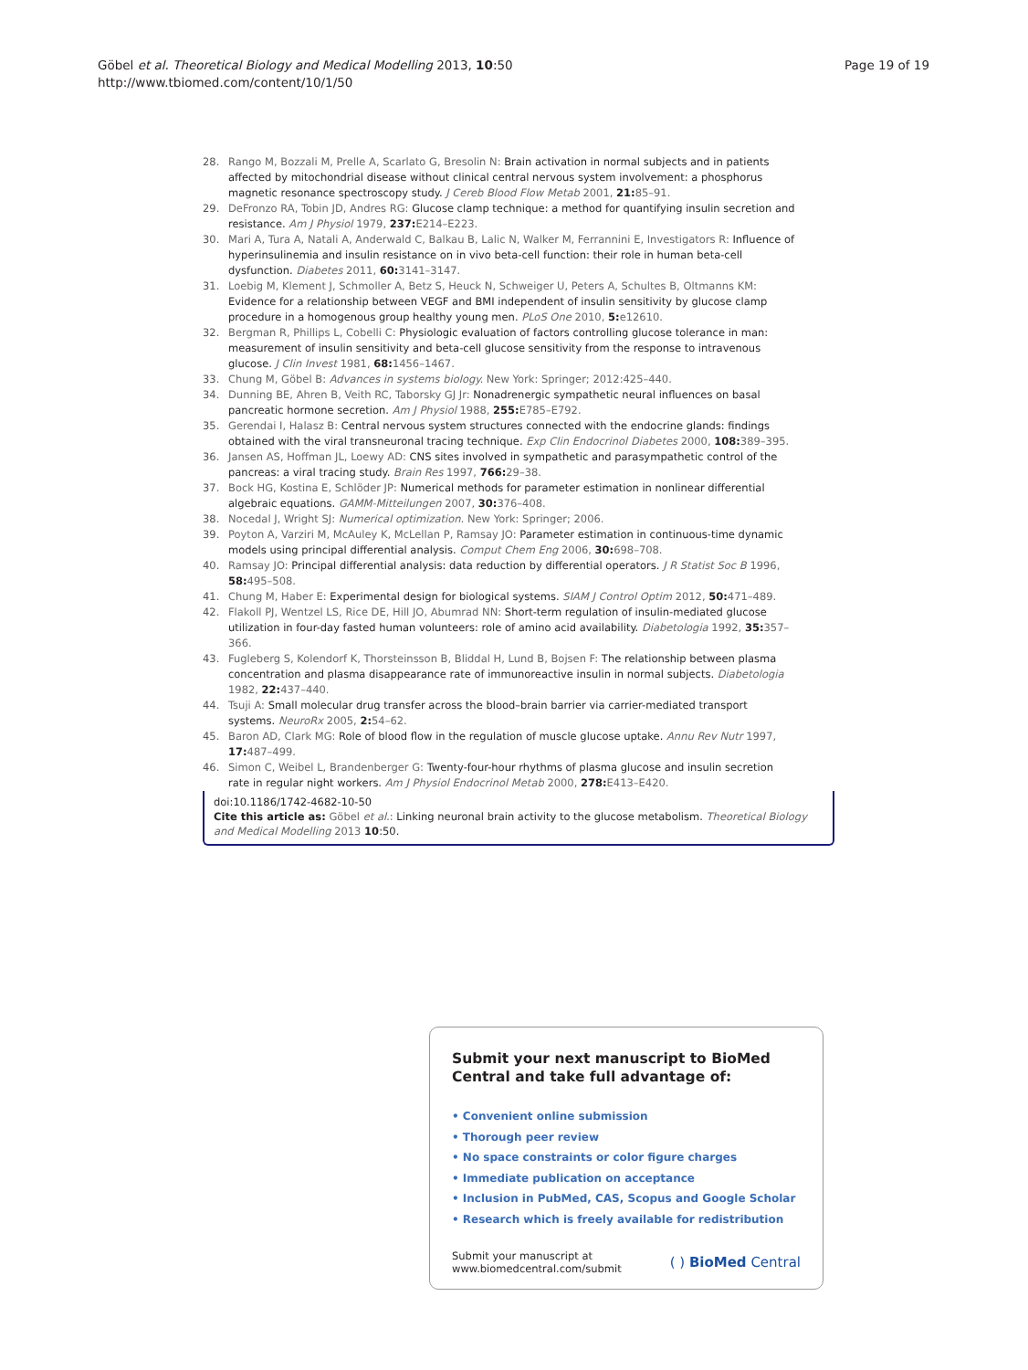Göbel et al. Theoretical Biology and Medical Modelling 2013, 10:50
http://www.tbiomed.com/content/10/1/50
Page 19 of 19
28. Rango M, Bozzali M, Prelle A, Scarlato G, Bresolin N: Brain activation in normal subjects and in patients affected by mitochondrial disease without clinical central nervous system involvement: a phosphorus magnetic resonance spectroscopy study. J Cereb Blood Flow Metab 2001, 21: 85–91.
29. DeFronzo RA, Tobin JD, Andres RG: Glucose clamp technique: a method for quantifying insulin secretion and resistance. Am J Physiol 1979, 237: E214–E223.
30. Mari A, Tura A, Natali A, Anderwald C, Balkau B, Lalic N, Walker M, Ferrannini E, Investigators R: Influence of hyperinsulinemia and insulin resistance on in vivo beta-cell function: their role in human beta-cell dysfunction. Diabetes 2011, 60: 3141–3147.
31. Loebig M, Klement J, Schmoller A, Betz S, Heuck N, Schweiger U, Peters A, Schultes B, Oltmanns KM: Evidence for a relationship between VEGF and BMI independent of insulin sensitivity by glucose clamp procedure in a homogenous group healthy young men. PLoS One 2010, 5: e12610.
32. Bergman R, Phillips L, Cobelli C: Physiologic evaluation of factors controlling glucose tolerance in man: measurement of insulin sensitivity and beta-cell glucose sensitivity from the response to intravenous glucose. J Clin Invest 1981, 68: 1456–1467.
33. Chung M, Göbel B: Advances in systems biology. New York: Springer; 2012:425–440.
34. Dunning BE, Ahren B, Veith RC, Taborsky GJ Jr: Nonadrenergic sympathetic neural influences on basal pancreatic hormone secretion. Am J Physiol 1988, 255: E785–E792.
35. Gerendai I, Halasz B: Central nervous system structures connected with the endocrine glands: findings obtained with the viral transneuronal tracing technique. Exp Clin Endocrinol Diabetes 2000, 108: 389–395.
36. Jansen AS, Hoffman JL, Loewy AD: CNS sites involved in sympathetic and parasympathetic control of the pancreas: a viral tracing study. Brain Res 1997, 766: 29–38.
37. Bock HG, Kostina E, Schlöder JP: Numerical methods for parameter estimation in nonlinear differential algebraic equations. GAMM-Mitteilungen 2007, 30: 376–408.
38. Nocedal J, Wright SJ: Numerical optimization. New York: Springer; 2006.
39. Poyton A, Varziri M, McAuley K, McLellan P, Ramsay JO: Parameter estimation in continuous-time dynamic models using principal differential analysis. Comput Chem Eng 2006, 30: 698–708.
40. Ramsay JO: Principal differential analysis: data reduction by differential operators. J R Statist Soc B 1996, 58: 495–508.
41. Chung M, Haber E: Experimental design for biological systems. SIAM J Control Optim 2012, 50: 471–489.
42. Flakoll PJ, Wentzel LS, Rice DE, Hill JO, Abumrad NN: Short-term regulation of insulin-mediated glucose utilization in four-day fasted human volunteers: role of amino acid availability. Diabetologia 1992, 35: 357–366.
43. Fugleberg S, Kolendorf K, Thorsteinsson B, Bliddal H, Lund B, Bojsen F: The relationship between plasma concentration and plasma disappearance rate of immunoreactive insulin in normal subjects. Diabetologia 1982, 22: 437–440.
44. Tsuji A: Small molecular drug transfer across the blood–brain barrier via carrier-mediated transport systems. NeuroRx 2005, 2: 54–62.
45. Baron AD, Clark MG: Role of blood flow in the regulation of muscle glucose uptake. Annu Rev Nutr 1997, 17: 487–499.
46. Simon C, Weibel L, Brandenberger G: Twenty-four-hour rhythms of plasma glucose and insulin secretion rate in regular night workers. Am J Physiol Endocrinol Metab 2000, 278: E413–E420.
doi:10.1186/1742-4682-10-50
Cite this article as: Göbel et al.: Linking neuronal brain activity to the glucose metabolism. Theoretical Biology and Medical Modelling 2013 10:50.
Submit your next manuscript to BioMed Central and take full advantage of:
• Convenient online submission
• Thorough peer review
• No space constraints or color figure charges
• Immediate publication on acceptance
• Inclusion in PubMed, CAS, Scopus and Google Scholar
• Research which is freely available for redistribution
Submit your manuscript at
www.biomedcentral.com/submit
( ) BioMed Central